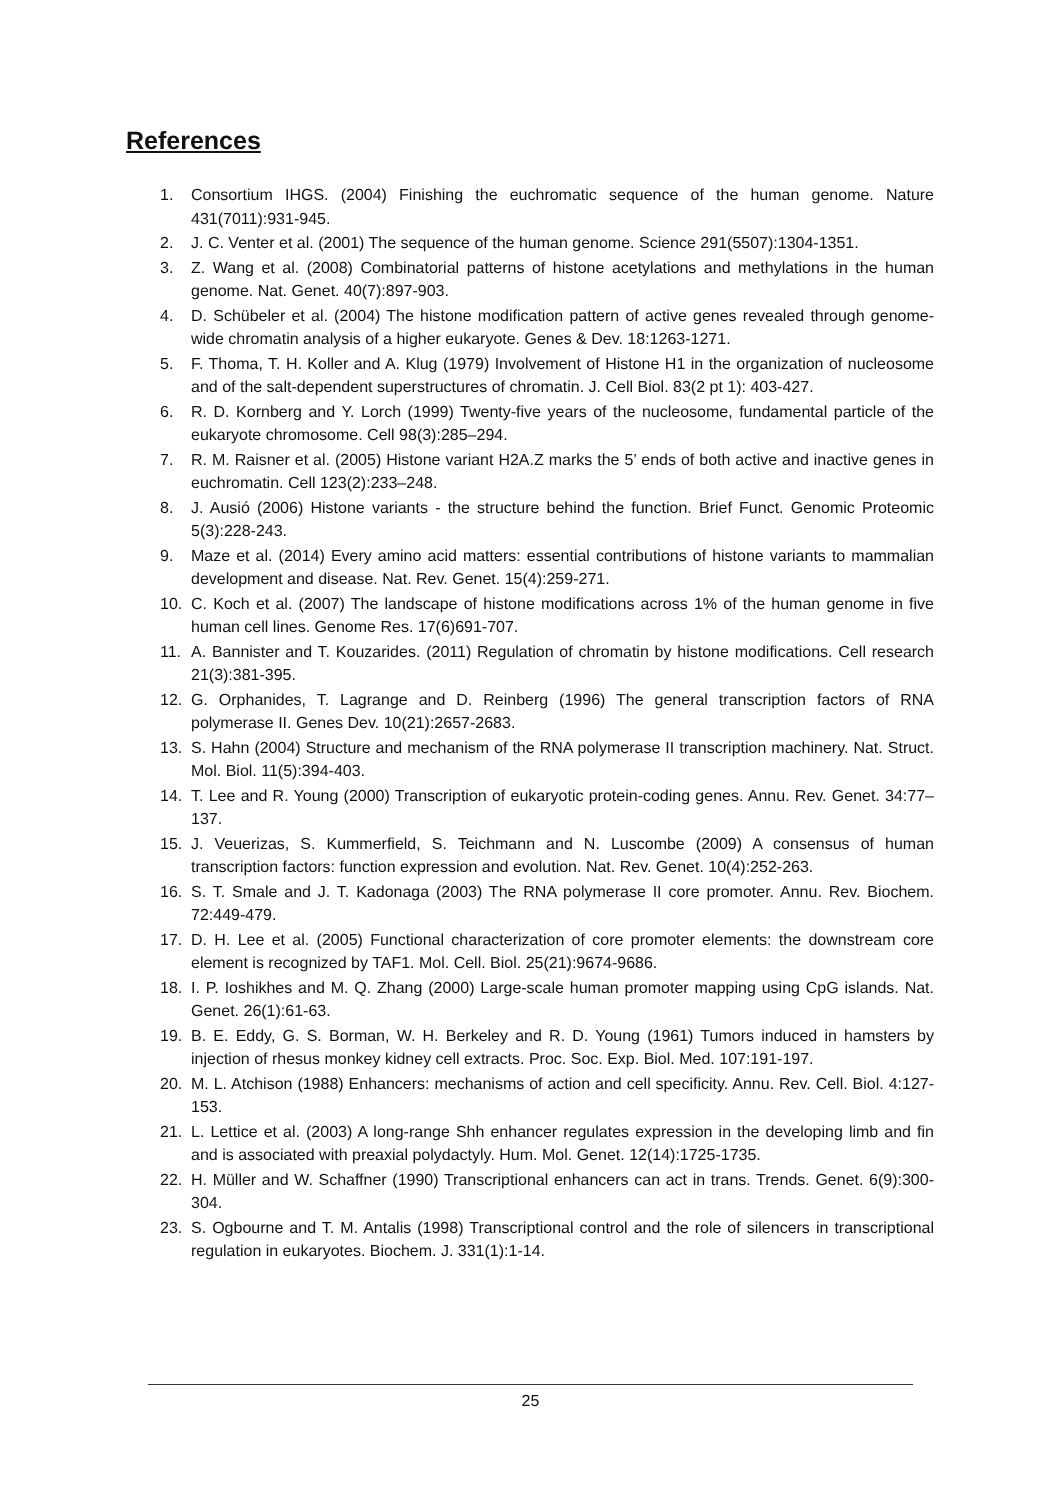References
1. Consortium IHGS. (2004) Finishing the euchromatic sequence of the human genome. Nature 431(7011):931-945.
2. J. C. Venter et al. (2001) The sequence of the human genome. Science 291(5507):1304-1351.
3. Z. Wang et al. (2008) Combinatorial patterns of histone acetylations and methylations in the human genome. Nat. Genet. 40(7):897-903.
4. D. Schübeler et al. (2004) The histone modification pattern of active genes revealed through genome-wide chromatin analysis of a higher eukaryote. Genes & Dev. 18:1263-1271.
5. F. Thoma, T. H. Koller and A. Klug (1979) Involvement of Histone H1 in the organization of nucleosome and of the salt-dependent superstructures of chromatin. J. Cell Biol. 83(2 pt 1): 403-427.
6. R. D. Kornberg and Y. Lorch (1999) Twenty-five years of the nucleosome, fundamental particle of the eukaryote chromosome. Cell 98(3):285–294.
7. R. M. Raisner et al. (2005) Histone variant H2A.Z marks the 5’ ends of both active and inactive genes in euchromatin. Cell 123(2):233–248.
8. J. Ausió (2006) Histone variants - the structure behind the function. Brief Funct. Genomic Proteomic 5(3):228-243.
9. Maze et al. (2014) Every amino acid matters: essential contributions of histone variants to mammalian development and disease. Nat. Rev. Genet. 15(4):259-271.
10. C. Koch et al. (2007) The landscape of histone modifications across 1% of the human genome in five human cell lines. Genome Res. 17(6)691-707.
11. A. Bannister and T. Kouzarides. (2011) Regulation of chromatin by histone modifications. Cell research 21(3):381-395.
12. G. Orphanides, T. Lagrange and D. Reinberg (1996) The general transcription factors of RNA polymerase II. Genes Dev. 10(21):2657-2683.
13. S. Hahn (2004) Structure and mechanism of the RNA polymerase II transcription machinery. Nat. Struct. Mol. Biol. 11(5):394-403.
14. T. Lee and R. Young (2000) Transcription of eukaryotic protein-coding genes. Annu. Rev. Genet. 34:77–137.
15. J. Veuerizas, S. Kummerfield, S. Teichmann and N. Luscombe (2009) A consensus of human transcription factors: function expression and evolution. Nat. Rev. Genet. 10(4):252-263.
16. S. T. Smale and J. T. Kadonaga (2003) The RNA polymerase II core promoter. Annu. Rev. Biochem. 72:449-479.
17. D. H. Lee et al. (2005) Functional characterization of core promoter elements: the downstream core element is recognized by TAF1. Mol. Cell. Biol. 25(21):9674-9686.
18. I. P. Ioshikhes and M. Q. Zhang (2000) Large-scale human promoter mapping using CpG islands. Nat. Genet. 26(1):61-63.
19. B. E. Eddy, G. S. Borman, W. H. Berkeley and R. D. Young (1961) Tumors induced in hamsters by injection of rhesus monkey kidney cell extracts. Proc. Soc. Exp. Biol. Med. 107:191-197.
20. M. L. Atchison (1988) Enhancers: mechanisms of action and cell specificity. Annu. Rev. Cell. Biol. 4:127-153.
21. L. Lettice et al. (2003) A long-range Shh enhancer regulates expression in the developing limb and fin and is associated with preaxial polydactyly. Hum. Mol. Genet. 12(14):1725-1735.
22. H. Müller and W. Schaffner (1990) Transcriptional enhancers can act in trans. Trends. Genet. 6(9):300-304.
23. S. Ogbourne and T. M. Antalis (1998) Transcriptional control and the role of silencers in transcriptional regulation in eukaryotes. Biochem. J. 331(1):1-14.
25